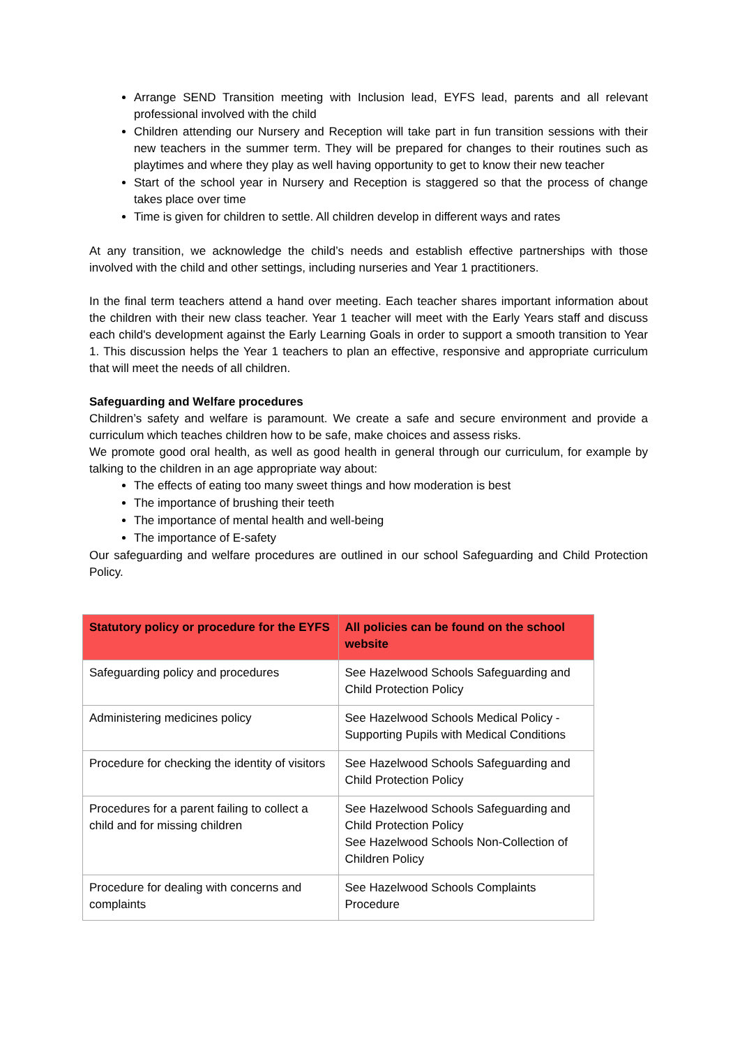Arrange SEND Transition meeting with Inclusion lead, EYFS lead, parents and all relevant professional involved with the child
Children attending our Nursery and Reception will take part in fun transition sessions with their new teachers in the summer term. They will be prepared for changes to their routines such as playtimes and where they play as well having opportunity to get to know their new teacher
Start of the school year in Nursery and Reception is staggered so that the process of change takes place over time
Time is given for children to settle. All children develop in different ways and rates
At any transition, we acknowledge the child’s needs and establish effective partnerships with those involved with the child and other settings, including nurseries and Year 1 practitioners.
In the final term teachers attend a hand over meeting. Each teacher shares important information about the children with their new class teacher. Year 1 teacher will meet with the Early Years staff and discuss each child's development against the Early Learning Goals in order to support a smooth transition to Year 1. This discussion helps the Year 1 teachers to plan an effective, responsive and appropriate curriculum that will meet the needs of all children.
Safeguarding and Welfare procedures
Children’s safety and welfare is paramount. We create a safe and secure environment and provide a curriculum which teaches children how to be safe, make choices and assess risks.
We promote good oral health, as well as good health in general through our curriculum, for example by talking to the children in an age appropriate way about:
The effects of eating too many sweet things and how moderation is best
The importance of brushing their teeth
The importance of mental health and well-being
The importance of E-safety
Our safeguarding and welfare procedures are outlined in our school Safeguarding and Child Protection Policy.
| Statutory policy or procedure for the EYFS | All policies can be found on the school website |
| --- | --- |
| Safeguarding policy and procedures | See Hazelwood Schools Safeguarding and Child Protection Policy |
| Administering medicines policy | See Hazelwood Schools Medical Policy - Supporting Pupils with Medical Conditions |
| Procedure for checking the identity of visitors | See Hazelwood Schools Safeguarding and Child Protection Policy |
| Procedures for a parent failing to collect a child and for missing children | See Hazelwood Schools Safeguarding and Child Protection Policy See Hazelwood Schools Non-Collection of Children Policy |
| Procedure for dealing with concerns and complaints | See Hazelwood Schools Complaints Procedure |